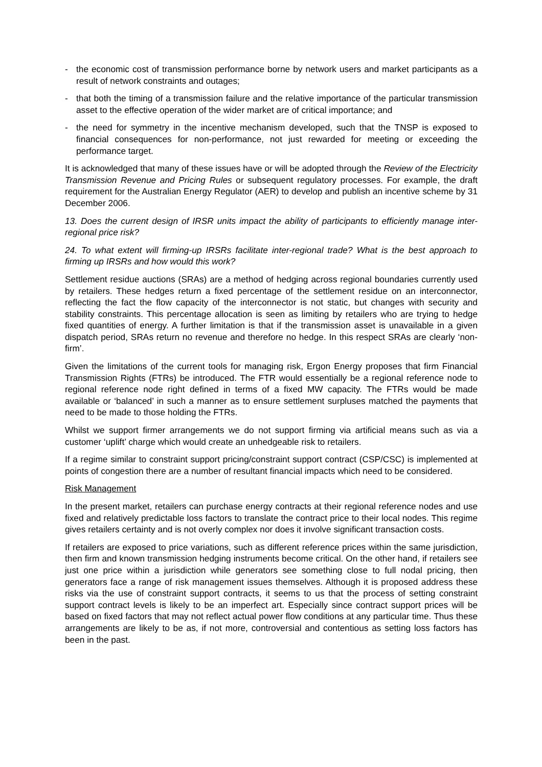- the economic cost of transmission performance borne by network users and market participants as a result of network constraints and outages;
- that both the timing of a transmission failure and the relative importance of the particular transmission asset to the effective operation of the wider market are of critical importance; and
- the need for symmetry in the incentive mechanism developed, such that the TNSP is exposed to financial consequences for non-performance, not just rewarded for meeting or exceeding the performance target.
It is acknowledged that many of these issues have or will be adopted through the Review of the Electricity Transmission Revenue and Pricing Rules or subsequent regulatory processes. For example, the draft requirement for the Australian Energy Regulator (AER) to develop and publish an incentive scheme by 31 December 2006.
13. Does the current design of IRSR units impact the ability of participants to efficiently manage inter-regional price risk?
24. To what extent will firming-up IRSRs facilitate inter-regional trade? What is the best approach to firming up IRSRs and how would this work?
Settlement residue auctions (SRAs) are a method of hedging across regional boundaries currently used by retailers. These hedges return a fixed percentage of the settlement residue on an interconnector, reflecting the fact the flow capacity of the interconnector is not static, but changes with security and stability constraints. This percentage allocation is seen as limiting by retailers who are trying to hedge fixed quantities of energy. A further limitation is that if the transmission asset is unavailable in a given dispatch period, SRAs return no revenue and therefore no hedge. In this respect SRAs are clearly ‘non-firm’.
Given the limitations of the current tools for managing risk, Ergon Energy proposes that firm Financial Transmission Rights (FTRs) be introduced. The FTR would essentially be a regional reference node to regional reference node right defined in terms of a fixed MW capacity. The FTRs would be made available or ‘balanced’ in such a manner as to ensure settlement surpluses matched the payments that need to be made to those holding the FTRs.
Whilst we support firmer arrangements we do not support firming via artificial means such as via a customer ‘uplift’ charge which would create an unhedgeable risk to retailers.
If a regime similar to constraint support pricing/constraint support contract (CSP/CSC) is implemented at points of congestion there are a number of resultant financial impacts which need to be considered.
Risk Management
In the present market, retailers can purchase energy contracts at their regional reference nodes and use fixed and relatively predictable loss factors to translate the contract price to their local nodes. This regime gives retailers certainty and is not overly complex nor does it involve significant transaction costs.
If retailers are exposed to price variations, such as different reference prices within the same jurisdiction, then firm and known transmission hedging instruments become critical. On the other hand, if retailers see just one price within a jurisdiction while generators see something close to full nodal pricing, then generators face a range of risk management issues themselves. Although it is proposed address these risks via the use of constraint support contracts, it seems to us that the process of setting constraint support contract levels is likely to be an imperfect art. Especially since contract support prices will be based on fixed factors that may not reflect actual power flow conditions at any particular time. Thus these arrangements are likely to be as, if not more, controversial and contentious as setting loss factors has been in the past.